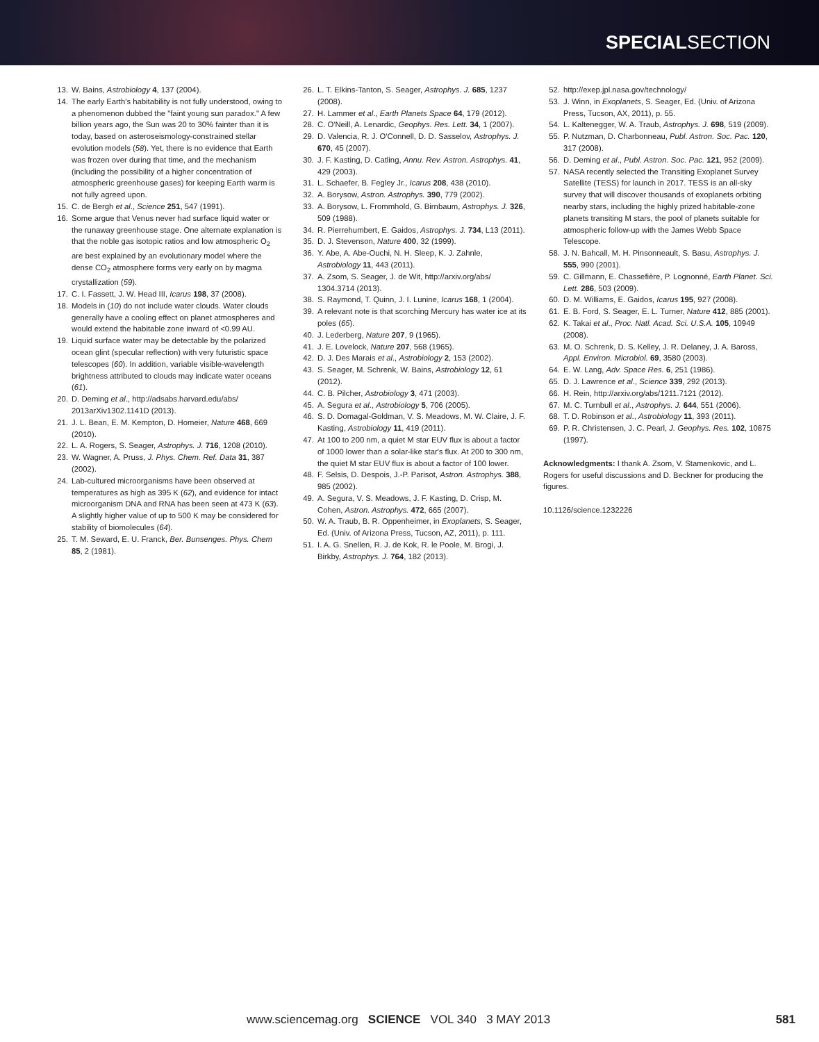SPECIALSECTION
13. W. Bains, Astrobiology 4, 137 (2004).
14. The early Earth's habitability is not fully understood, owing to a phenomenon dubbed the "faint young sun paradox." A few billion years ago, the Sun was 20 to 30% fainter than it is today, based on asteroseismology-constrained stellar evolution models (58). Yet, there is no evidence that Earth was frozen over during that time, and the mechanism (including the possibility of a higher concentration of atmospheric greenhouse gases) for keeping Earth warm is not fully agreed upon.
15. C. de Bergh et al., Science 251, 547 (1991).
16. Some argue that Venus never had surface liquid water or the runaway greenhouse stage. One alternate explanation is that the noble gas isotopic ratios and low atmospheric O<sub>2</sub> are best explained by an evolutionary model where the dense CO<sub>2</sub> atmosphere forms very early on by magma crystallization (59).
17. C. I. Fassett, J. W. Head III, Icarus 198, 37 (2008).
18. Models in (10) do not include water clouds. Water clouds generally have a cooling effect on planet atmospheres and would extend the habitable zone inward of <0.99 AU.
19. Liquid surface water may be detectable by the polarized ocean glint (specular reflection) with very futuristic space telescopes (60). In addition, variable visible-wavelength brightness attributed to clouds may indicate water oceans (61).
20. D. Deming et al., http://adsabs.harvard.edu/abs/ 2013arXiv1302.1141D (2013).
21. J. L. Bean, E. M. Kempton, D. Homeier, Nature 468, 669 (2010).
22. L. A. Rogers, S. Seager, Astrophys. J. 716, 1208 (2010).
23. W. Wagner, A. Pruss, J. Phys. Chem. Ref. Data 31, 387 (2002).
24. Lab-cultured microorganisms have been observed at temperatures as high as 395 K (62), and evidence for intact microorganism DNA and RNA has been seen at 473 K (63). A slightly higher value of up to 500 K may be considered for stability of biomolecules (64).
25. T. M. Seward, E. U. Franck, Ber. Bunsenges. Phys. Chem 85, 2 (1981).
26. L. T. Elkins-Tanton, S. Seager, Astrophys. J. 685, 1237 (2008).
27. H. Lammer et al., Earth Planets Space 64, 179 (2012).
28. C. O'Neill, A. Lenardic, Geophys. Res. Lett. 34, 1 (2007).
29. D. Valencia, R. J. O'Connell, D. D. Sasselov, Astrophys. J. 670, 45 (2007).
30. J. F. Kasting, D. Catling, Annu. Rev. Astron. Astrophys. 41, 429 (2003).
31. L. Schaefer, B. Fegley Jr., Icarus 208, 438 (2010).
32. A. Borysow, Astron. Astrophys. 390, 779 (2002).
33. A. Borysow, L. Frommhold, G. Birnbaum, Astrophys. J. 326, 509 (1988).
34. R. Pierrehumbert, E. Gaidos, Astrophys. J. 734, L13 (2011).
35. D. J. Stevenson, Nature 400, 32 (1999).
36. Y. Abe, A. Abe-Ouchi, N. H. Sleep, K. J. Zahnle, Astrobiology 11, 443 (2011).
37. A. Zsom, S. Seager, J. de Wit, http://arxiv.org/abs/ 1304.3714 (2013).
38. S. Raymond, T. Quinn, J. I. Lunine, Icarus 168, 1 (2004).
39. A relevant note is that scorching Mercury has water ice at its poles (65).
40. J. Lederberg, Nature 207, 9 (1965).
41. J. E. Lovelock, Nature 207, 568 (1965).
42. D. J. Des Marais et al., Astrobiology 2, 153 (2002).
43. S. Seager, M. Schrenk, W. Bains, Astrobiology 12, 61 (2012).
44. C. B. Pilcher, Astrobiology 3, 471 (2003).
45. A. Segura et al., Astrobiology 5, 706 (2005).
46. S. D. Domagal-Goldman, V. S. Meadows, M. W. Claire, J. F. Kasting, Astrobiology 11, 419 (2011).
47. At 100 to 200 nm, a quiet M star EUV flux is about a factor of 1000 lower than a solar-like star's flux. At 200 to 300 nm, the quiet M star EUV flux is about a factor of 100 lower.
48. F. Selsis, D. Despois, J.-P. Parisot, Astron. Astrophys. 388, 985 (2002).
49. A. Segura, V. S. Meadows, J. F. Kasting, D. Crisp, M. Cohen, Astron. Astrophys. 472, 665 (2007).
50. W. A. Traub, B. R. Oppenheimer, in Exoplanets, S. Seager, Ed. (Univ. of Arizona Press, Tucson, AZ, 2011), p. 111.
51. I. A. G. Snellen, R. J. de Kok, R. le Poole, M. Brogi, J. Birkby, Astrophys. J. 764, 182 (2013).
52. http://exep.jpl.nasa.gov/technology/
53. J. Winn, in Exoplanets, S. Seager, Ed. (Univ. of Arizona Press, Tucson, AX, 2011), p. 55.
54. L. Kaltenegger, W. A. Traub, Astrophys. J. 698, 519 (2009).
55. P. Nutzman, D. Charbonneau, Publ. Astron. Soc. Pac. 120, 317 (2008).
56. D. Deming et al., Publ. Astron. Soc. Pac. 121, 952 (2009).
57. NASA recently selected the Transiting Exoplanet Survey Satellite (TESS) for launch in 2017. TESS is an all-sky survey that will discover thousands of exoplanets orbiting nearby stars, including the highly prized habitable-zone planets transiting M stars, the pool of planets suitable for atmospheric follow-up with the James Webb Space Telescope.
58. J. N. Bahcall, M. H. Pinsonneault, S. Basu, Astrophys. J. 555, 990 (2001).
59. C. Gillmann, E. Chassefière, P. Lognonné, Earth Planet. Sci. Lett. 286, 503 (2009).
60. D. M. Williams, E. Gaidos, Icarus 195, 927 (2008).
61. E. B. Ford, S. Seager, E. L. Turner, Nature 412, 885 (2001).
62. K. Takai et al., Proc. Natl. Acad. Sci. U.S.A. 105, 10949 (2008).
63. M. O. Schrenk, D. S. Kelley, J. R. Delaney, J. A. Baross, Appl. Environ. Microbiol. 69, 3580 (2003).
64. E. W. Lang, Adv. Space Res. 6, 251 (1986).
65. D. J. Lawrence et al., Science 339, 292 (2013).
66. H. Rein, http://arxiv.org/abs/1211.7121 (2012).
67. M. C. Turnbull et al., Astrophys. J. 644, 551 (2006).
68. T. D. Robinson et al., Astrobiology 11, 393 (2011).
69. P. R. Christensen, J. C. Pearl, J. Geophys. Res. 102, 10875 (1997).
Acknowledgments: I thank A. Zsom, V. Stamenkovic, and L. Rogers for useful discussions and D. Beckner for producing the figures.
10.1126/science.1232226
www.sciencemag.org SCIENCE VOL 340 3 MAY 2013 581